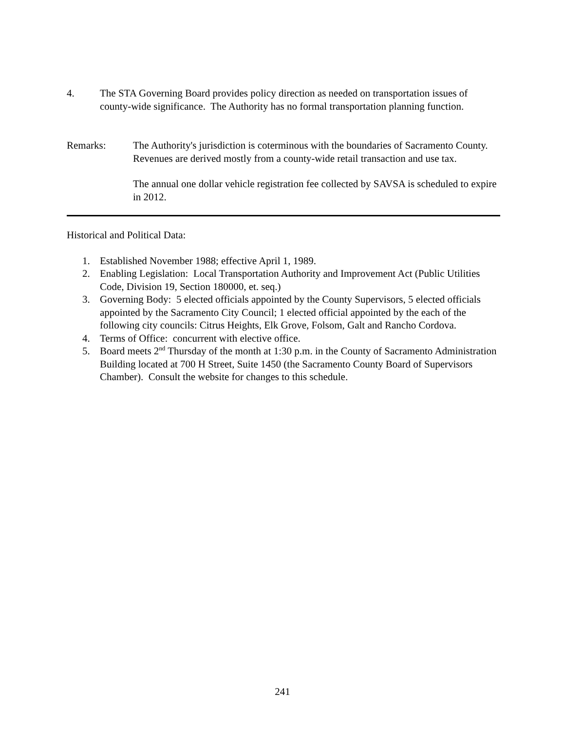4. The STA Governing Board provides policy direction as needed on transportation issues of county-wide significance. The Authority has no formal transportation planning function.
Remarks: The Authority's jurisdiction is coterminous with the boundaries of Sacramento County. Revenues are derived mostly from a county-wide retail transaction and use tax.
The annual one dollar vehicle registration fee collected by SAVSA is scheduled to expire in 2012.
Historical and Political Data:
1. Established November 1988; effective April 1, 1989.
2. Enabling Legislation: Local Transportation Authority and Improvement Act (Public Utilities Code, Division 19, Section 180000, et. seq.)
3. Governing Body: 5 elected officials appointed by the County Supervisors, 5 elected officials appointed by the Sacramento City Council; 1 elected official appointed by the each of the following city councils: Citrus Heights, Elk Grove, Folsom, Galt and Rancho Cordova.
4. Terms of Office: concurrent with elective office.
5. Board meets 2<sup>nd</sup> Thursday of the month at 1:30 p.m. in the County of Sacramento Administration Building located at 700 H Street, Suite 1450 (the Sacramento County Board of Supervisors Chamber). Consult the website for changes to this schedule.
241